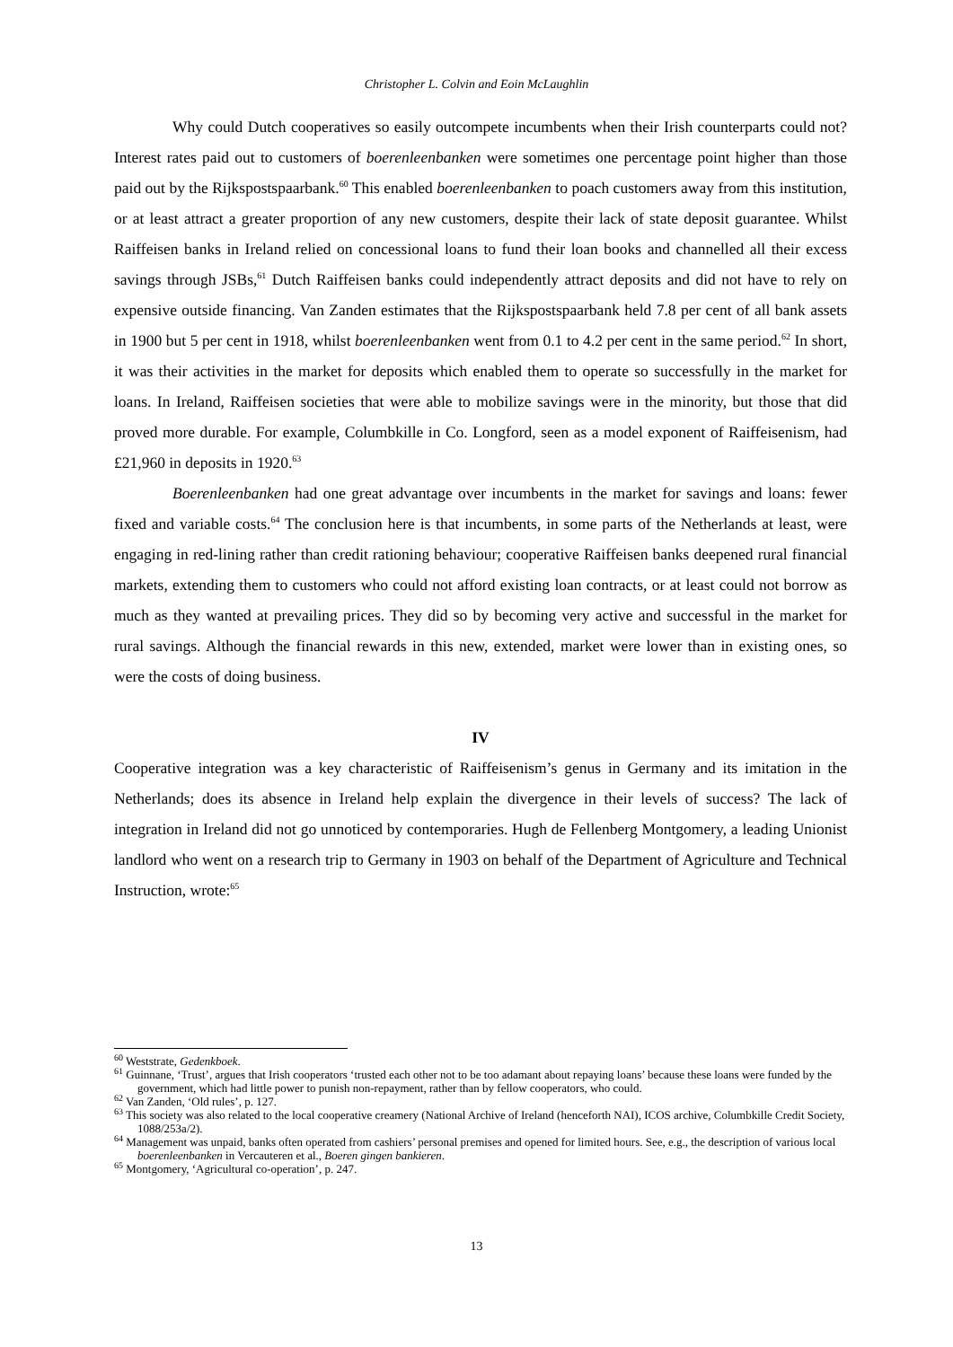Christopher L. Colvin and Eoin McLaughlin
Why could Dutch cooperatives so easily outcompete incumbents when their Irish counterparts could not? Interest rates paid out to customers of boerenleenbanken were sometimes one percentage point higher than those paid out by the Rijkspostspaarbank.<sup>60</sup> This enabled boerenleenbanken to poach customers away from this institution, or at least attract a greater proportion of any new customers, despite their lack of state deposit guarantee. Whilst Raiffeisen banks in Ireland relied on concessional loans to fund their loan books and channelled all their excess savings through JSBs,<sup>61</sup> Dutch Raiffeisen banks could independently attract deposits and did not have to rely on expensive outside financing. Van Zanden estimates that the Rijkspostspaarbank held 7.8 per cent of all bank assets in 1900 but 5 per cent in 1918, whilst boerenleenbanken went from 0.1 to 4.2 per cent in the same period.<sup>62</sup> In short, it was their activities in the market for deposits which enabled them to operate so successfully in the market for loans. In Ireland, Raiffeisen societies that were able to mobilize savings were in the minority, but those that did proved more durable. For example, Columbkille in Co. Longford, seen as a model exponent of Raiffeisenism, had £21,960 in deposits in 1920.<sup>63</sup>
Boerenleenbanken had one great advantage over incumbents in the market for savings and loans: fewer fixed and variable costs.<sup>64</sup> The conclusion here is that incumbents, in some parts of the Netherlands at least, were engaging in red-lining rather than credit rationing behaviour; cooperative Raiffeisen banks deepened rural financial markets, extending them to customers who could not afford existing loan contracts, or at least could not borrow as much as they wanted at prevailing prices. They did so by becoming very active and successful in the market for rural savings. Although the financial rewards in this new, extended, market were lower than in existing ones, so were the costs of doing business.
IV
Cooperative integration was a key characteristic of Raiffeisenism’s genus in Germany and its imitation in the Netherlands; does its absence in Ireland help explain the divergence in their levels of success? The lack of integration in Ireland did not go unnoticed by contemporaries. Hugh de Fellenberg Montgomery, a leading Unionist landlord who went on a research trip to Germany in 1903 on behalf of the Department of Agriculture and Technical Instruction, wrote:<sup>65</sup>
<sup>60</sup> Weststrate, Gedenkboek.
<sup>61</sup> Guinnane, ‘Trust’, argues that Irish cooperators ‘trusted each other not to be too adamant about repaying loans’ because these loans were funded by the government, which had little power to punish non-repayment, rather than by fellow cooperators, who could.
<sup>62</sup> Van Zanden, ‘Old rules’, p. 127.
<sup>63</sup> This society was also related to the local cooperative creamery (National Archive of Ireland (henceforth NAI), ICOS archive, Columbkille Credit Society, 1088/253a/2).
<sup>64</sup> Management was unpaid, banks often operated from cashiers’ personal premises and opened for limited hours. See, e.g., the description of various local boerenleenbanken in Vercauteren et al., Boeren gingen bankieren.
<sup>65</sup> Montgomery, ‘Agricultural co-operation’, p. 247.
13